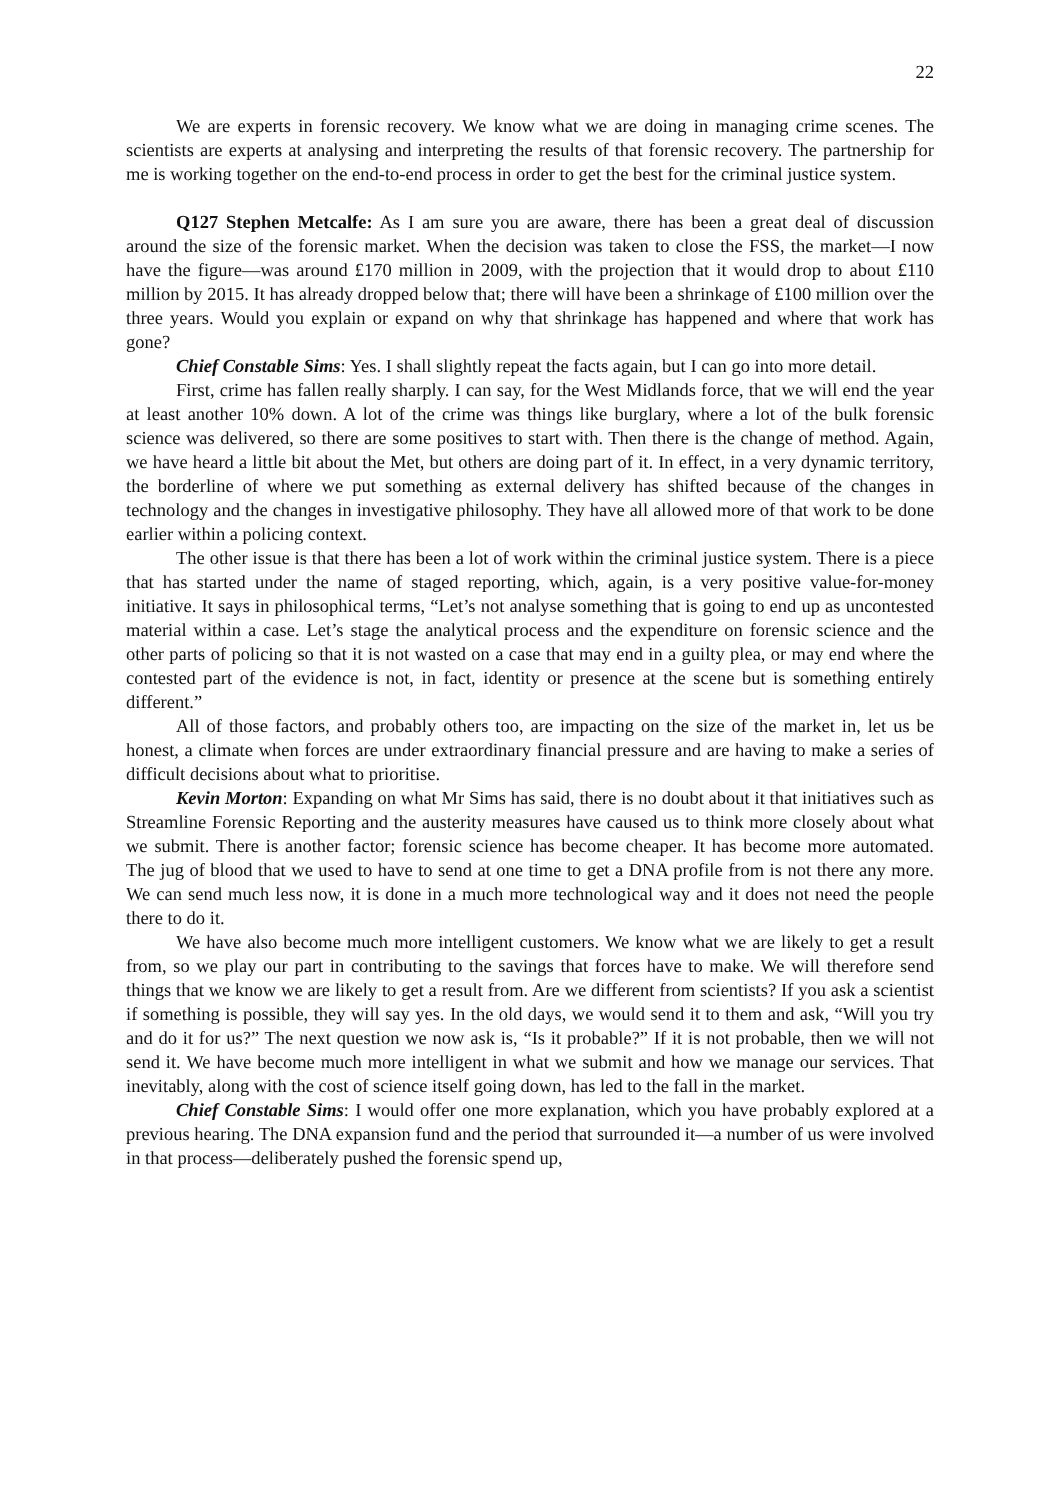22
We are experts in forensic recovery. We know what we are doing in managing crime scenes. The scientists are experts at analysing and interpreting the results of that forensic recovery. The partnership for me is working together on the end-to-end process in order to get the best for the criminal justice system.
Q127 Stephen Metcalfe: As I am sure you are aware, there has been a great deal of discussion around the size of the forensic market. When the decision was taken to close the FSS, the market—I now have the figure—was around £170 million in 2009, with the projection that it would drop to about £110 million by 2015. It has already dropped below that; there will have been a shrinkage of £100 million over the three years. Would you explain or expand on why that shrinkage has happened and where that work has gone?
Chief Constable Sims: Yes. I shall slightly repeat the facts again, but I can go into more detail.
First, crime has fallen really sharply. I can say, for the West Midlands force, that we will end the year at least another 10% down. A lot of the crime was things like burglary, where a lot of the bulk forensic science was delivered, so there are some positives to start with. Then there is the change of method. Again, we have heard a little bit about the Met, but others are doing part of it. In effect, in a very dynamic territory, the borderline of where we put something as external delivery has shifted because of the changes in technology and the changes in investigative philosophy. They have all allowed more of that work to be done earlier within a policing context.
The other issue is that there has been a lot of work within the criminal justice system. There is a piece that has started under the name of staged reporting, which, again, is a very positive value-for-money initiative. It says in philosophical terms, “Let’s not analyse something that is going to end up as uncontested material within a case. Let’s stage the analytical process and the expenditure on forensic science and the other parts of policing so that it is not wasted on a case that may end in a guilty plea, or may end where the contested part of the evidence is not, in fact, identity or presence at the scene but is something entirely different.”
All of those factors, and probably others too, are impacting on the size of the market in, let us be honest, a climate when forces are under extraordinary financial pressure and are having to make a series of difficult decisions about what to prioritise.
Kevin Morton: Expanding on what Mr Sims has said, there is no doubt about it that initiatives such as Streamline Forensic Reporting and the austerity measures have caused us to think more closely about what we submit. There is another factor; forensic science has become cheaper. It has become more automated. The jug of blood that we used to have to send at one time to get a DNA profile from is not there any more. We can send much less now, it is done in a much more technological way and it does not need the people there to do it.
We have also become much more intelligent customers. We know what we are likely to get a result from, so we play our part in contributing to the savings that forces have to make. We will therefore send things that we know we are likely to get a result from. Are we different from scientists? If you ask a scientist if something is possible, they will say yes. In the old days, we would send it to them and ask, “Will you try and do it for us?” The next question we now ask is, “Is it probable?” If it is not probable, then we will not send it. We have become much more intelligent in what we submit and how we manage our services. That inevitably, along with the cost of science itself going down, has led to the fall in the market.
Chief Constable Sims: I would offer one more explanation, which you have probably explored at a previous hearing. The DNA expansion fund and the period that surrounded it—a number of us were involved in that process—deliberately pushed the forensic spend up,